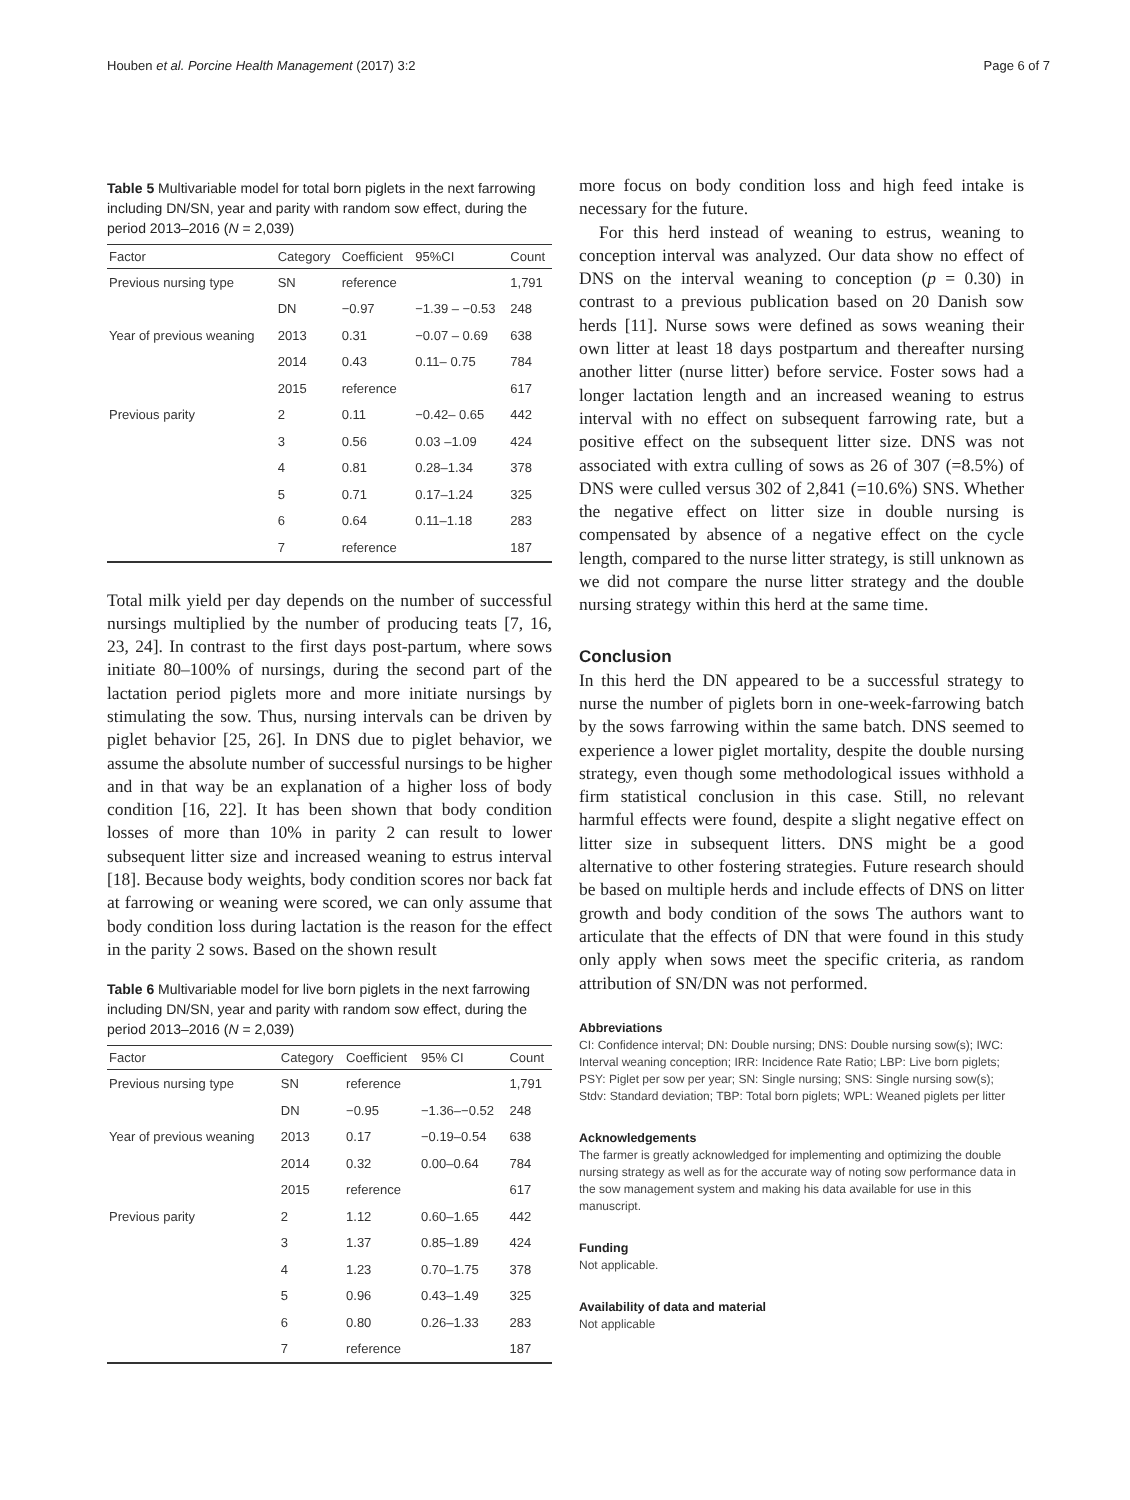Houben et al. Porcine Health Management (2017) 3:2 Page 6 of 7
Table 5 Multivariable model for total born piglets in the next farrowing including DN/SN, year and parity with random sow effect, during the period 2013–2016 (N = 2,039)
| Factor | Category | Coefficient | 95%CI | Count |
| --- | --- | --- | --- | --- |
| Previous nursing type | SN | reference | | 1,791 |
| | DN | −0.97 | −1.39 – −0.53 | 248 |
| Year of previous weaning | 2013 | 0.31 | −0.07 – 0.69 | 638 |
| | 2014 | 0.43 | 0.11– 0.75 | 784 |
| | 2015 | reference | | 617 |
| Previous parity | 2 | 0.11 | −0.42– 0.65 | 442 |
| | 3 | 0.56 | 0.03 –1.09 | 424 |
| | 4 | 0.81 | 0.28–1.34 | 378 |
| | 5 | 0.71 | 0.17–1.24 | 325 |
| | 6 | 0.64 | 0.11–1.18 | 283 |
| | 7 | reference | | 187 |
Total milk yield per day depends on the number of successful nursings multiplied by the number of producing teats [7, 16, 23, 24]. In contrast to the first days post-partum, where sows initiate 80–100% of nursings, during the second part of the lactation period piglets more and more initiate nursings by stimulating the sow. Thus, nursing intervals can be driven by piglet behavior [25, 26]. In DNS due to piglet behavior, we assume the absolute number of successful nursings to be higher and in that way be an explanation of a higher loss of body condition [16, 22]. It has been shown that body condition losses of more than 10% in parity 2 can result to lower subsequent litter size and increased weaning to estrus interval [18]. Because body weights, body condition scores nor back fat at farrowing or weaning were scored, we can only assume that body condition loss during lactation is the reason for the effect in the parity 2 sows. Based on the shown result
Table 6 Multivariable model for live born piglets in the next farrowing including DN/SN, year and parity with random sow effect, during the period 2013–2016 (N = 2,039)
| Factor | Category | Coefficient | 95% CI | Count |
| --- | --- | --- | --- | --- |
| Previous nursing type | SN | reference | | 1,791 |
| | DN | −0.95 | −1.36–−0.52 | 248 |
| Year of previous weaning | 2013 | 0.17 | −0.19–0.54 | 638 |
| | 2014 | 0.32 | 0.00–0.64 | 784 |
| | 2015 | reference | | 617 |
| Previous parity | 2 | 1.12 | 0.60–1.65 | 442 |
| | 3 | 1.37 | 0.85–1.89 | 424 |
| | 4 | 1.23 | 0.70–1.75 | 378 |
| | 5 | 0.96 | 0.43–1.49 | 325 |
| | 6 | 0.80 | 0.26–1.33 | 283 |
| | 7 | reference | | 187 |
more focus on body condition loss and high feed intake is necessary for the future.
For this herd instead of weaning to estrus, weaning to conception interval was analyzed. Our data show no effect of DNS on the interval weaning to conception (p = 0.30) in contrast to a previous publication based on 20 Danish sow herds [11]. Nurse sows were defined as sows weaning their own litter at least 18 days postpartum and thereafter nursing another litter (nurse litter) before service. Foster sows had a longer lactation length and an increased weaning to estrus interval with no effect on subsequent farrowing rate, but a positive effect on the subsequent litter size. DNS was not associated with extra culling of sows as 26 of 307 (=8.5%) of DNS were culled versus 302 of 2,841 (=10.6%) SNS. Whether the negative effect on litter size in double nursing is compensated by absence of a negative effect on the cycle length, compared to the nurse litter strategy, is still unknown as we did not compare the nurse litter strategy and the double nursing strategy within this herd at the same time.
Conclusion
In this herd the DN appeared to be a successful strategy to nurse the number of piglets born in one-week-farrowing batch by the sows farrowing within the same batch. DNS seemed to experience a lower piglet mortality, despite the double nursing strategy, even though some methodological issues withhold a firm statistical conclusion in this case. Still, no relevant harmful effects were found, despite a slight negative effect on litter size in subsequent litters. DNS might be a good alternative to other fostering strategies. Future research should be based on multiple herds and include effects of DNS on litter growth and body condition of the sows The authors want to articulate that the effects of DN that were found in this study only apply when sows meet the specific criteria, as random attribution of SN/DN was not performed.
Abbreviations
CI: Confidence interval; DN: Double nursing; DNS: Double nursing sow(s); IWC: Interval weaning conception; IRR: Incidence Rate Ratio; LBP: Live born piglets; PSY: Piglet per sow per year; SN: Single nursing; SNS: Single nursing sow(s); Stdv: Standard deviation; TBP: Total born piglets; WPL: Weaned piglets per litter
Acknowledgements
The farmer is greatly acknowledged for implementing and optimizing the double nursing strategy as well as for the accurate way of noting sow performance data in the sow management system and making his data available for use in this manuscript.
Funding
Not applicable.
Availability of data and material
Not applicable